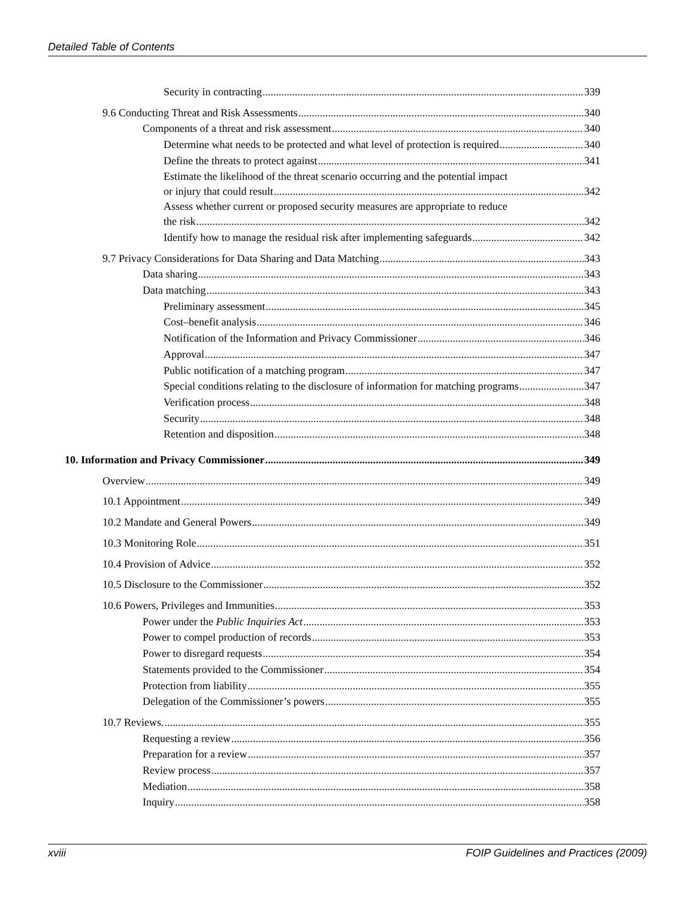Detailed Table of Contents
Security in contracting 339
9.6 Conducting Threat and Risk Assessments 340
Components of a threat and risk assessment 340
Determine what needs to be protected and what level of protection is required 340
Define the threats to protect against 341
Estimate the likelihood of the threat scenario occurring and the potential impact
or injury that could result 342
Assess whether current or proposed security measures are appropriate to reduce
the risk 342
Identify how to manage the residual risk after implementing safeguards 342
9.7 Privacy Considerations for Data Sharing and Data Matching 343
Data sharing 343
Data matching 343
Preliminary assessment 345
Cost–benefit analysis 346
Notification of the Information and Privacy Commissioner 346
Approval 347
Public notification of a matching program 347
Special conditions relating to the disclosure of information for matching programs 347
Verification process 348
Security 348
Retention and disposition 348
10. Information and Privacy Commissioner 349
Overview 349
10.1 Appointment 349
10.2 Mandate and General Powers 349
10.3 Monitoring Role 351
10.4 Provision of Advice 352
10.5 Disclosure to the Commissioner 352
10.6 Powers, Privileges and Immunities 353
Power under the Public Inquiries Act 353
Power to compel production of records 353
Power to disregard requests 354
Statements provided to the Commissioner 354
Protection from liability 355
Delegation of the Commissioner’s powers 355
10.7 Reviews. 355
Requesting a review 356
Preparation for a review 357
Review process 357
Mediation 358
Inquiry 358
xviii FOIP Guidelines and Practices (2009)